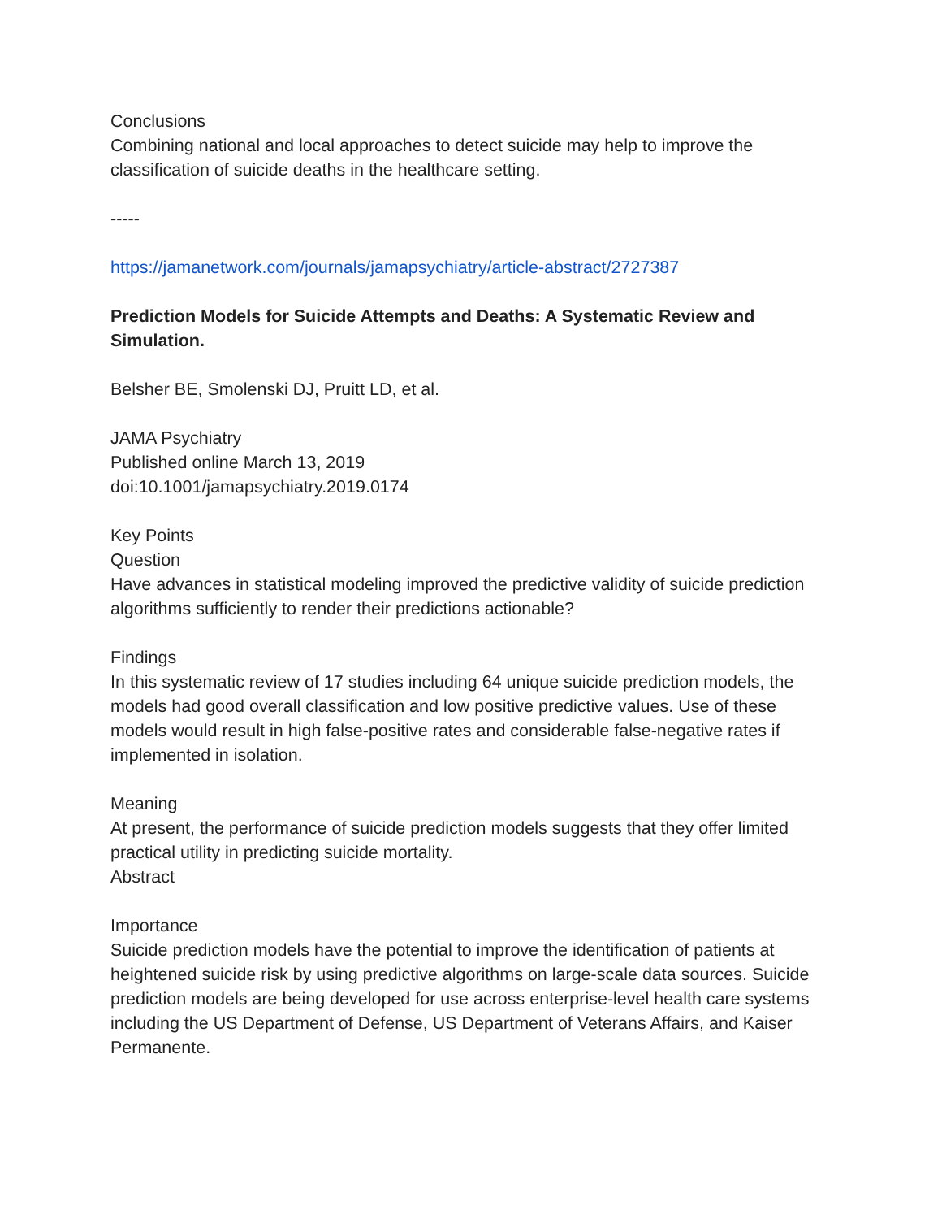Conclusions
Combining national and local approaches to detect suicide may help to improve the classification of suicide deaths in the healthcare setting.
-----
https://jamanetwork.com/journals/jamapsychiatry/article-abstract/2727387
Prediction Models for Suicide Attempts and Deaths: A Systematic Review and Simulation.
Belsher BE, Smolenski DJ, Pruitt LD, et al.
JAMA Psychiatry
Published online March 13, 2019
doi:10.1001/jamapsychiatry.2019.0174
Key Points
Question
Have advances in statistical modeling improved the predictive validity of suicide prediction algorithms sufficiently to render their predictions actionable?
Findings
In this systematic review of 17 studies including 64 unique suicide prediction models, the models had good overall classification and low positive predictive values. Use of these models would result in high false-positive rates and considerable false-negative rates if implemented in isolation.
Meaning
At present, the performance of suicide prediction models suggests that they offer limited practical utility in predicting suicide mortality.
Abstract
Importance
Suicide prediction models have the potential to improve the identification of patients at heightened suicide risk by using predictive algorithms on large-scale data sources. Suicide prediction models are being developed for use across enterprise-level health care systems including the US Department of Defense, US Department of Veterans Affairs, and Kaiser Permanente.